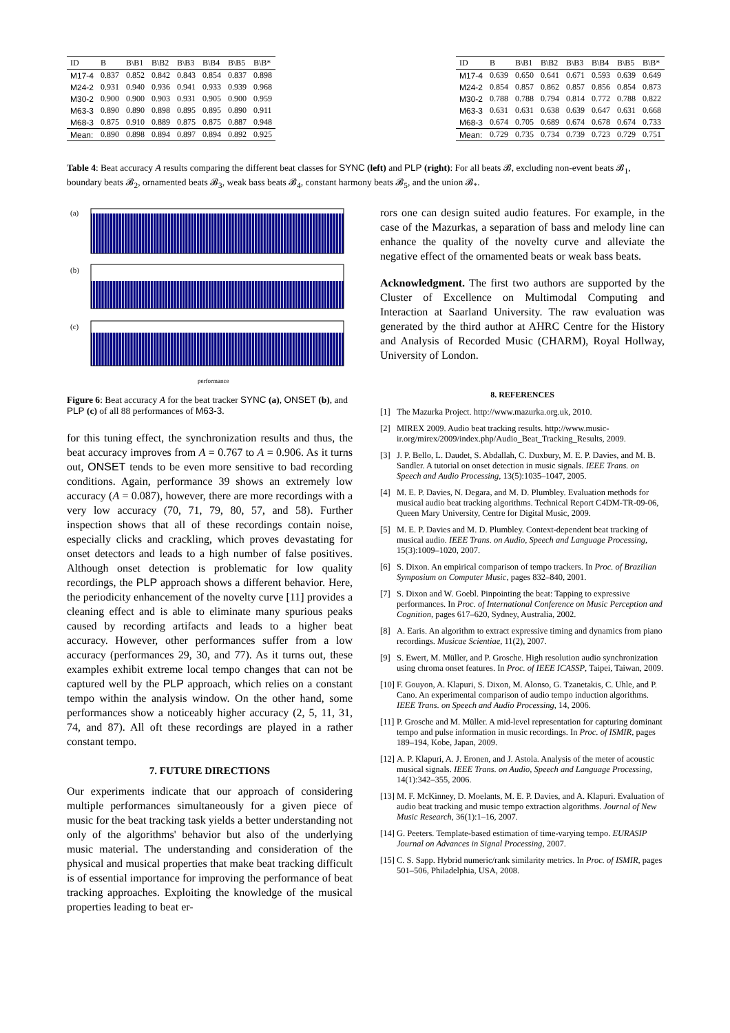| ID | B | B\B1 | B\B2 | B\B3 | B\B4 | B\B5 | B\B* |
| --- | --- | --- | --- | --- | --- | --- | --- |
| M17-4 | 0.837 | 0.852 | 0.842 | 0.843 | 0.854 | 0.837 | 0.898 |
| M24-2 | 0.931 | 0.940 | 0.936 | 0.941 | 0.933 | 0.939 | 0.968 |
| M30-2 | 0.900 | 0.900 | 0.903 | 0.931 | 0.905 | 0.900 | 0.959 |
| M63-3 | 0.890 | 0.890 | 0.898 | 0.895 | 0.895 | 0.890 | 0.911 |
| M68-3 | 0.875 | 0.910 | 0.889 | 0.875 | 0.875 | 0.887 | 0.948 |
| Mean: | 0.890 | 0.898 | 0.894 | 0.897 | 0.894 | 0.892 | 0.925 |
| ID | B | B\B1 | B\B2 | B\B3 | B\B4 | B\B5 | B\B* |
| --- | --- | --- | --- | --- | --- | --- | --- |
| M17-4 | 0.639 | 0.650 | 0.641 | 0.671 | 0.593 | 0.639 | 0.649 |
| M24-2 | 0.854 | 0.857 | 0.862 | 0.857 | 0.856 | 0.854 | 0.873 |
| M30-2 | 0.788 | 0.788 | 0.794 | 0.814 | 0.772 | 0.788 | 0.822 |
| M63-3 | 0.631 | 0.631 | 0.638 | 0.639 | 0.647 | 0.631 | 0.668 |
| M68-3 | 0.674 | 0.705 | 0.689 | 0.674 | 0.678 | 0.674 | 0.733 |
| Mean: | 0.729 | 0.735 | 0.734 | 0.739 | 0.723 | 0.729 | 0.751 |
Table 4: Beat accuracy A results comparing the different beat classes for SYNC (left) and PLP (right): For all beats 𝓑, excluding non-event beats 𝓑<sub>1</sub>, boundary beats 𝓑<sub>2</sub>, ornamented beats 𝓑<sub>3</sub>, weak bass beats 𝓑<sub>4</sub>, constant harmony beats 𝓑<sub>5</sub>, and the union 𝓑<sub>*</sub>.
(a)
(b)
(c)
performance
Figure 6: Beat accuracy A for the beat tracker SYNC (a), ONSET (b), and PLP (c) of all 88 performances of M63-3.
for this tuning effect, the synchronization results and thus, the beat accuracy improves from A = 0.767 to A = 0.906. As it turns out, ONSET tends to be even more sensitive to bad recording conditions. Again, performance 39 shows an extremely low accuracy (A = 0.087), however, there are more recordings with a very low accuracy (70, 71, 79, 80, 57, and 58). Further inspection shows that all of these recordings contain noise, especially clicks and crackling, which proves devastating for onset detectors and leads to a high number of false positives. Although onset detection is problematic for low quality recordings, the PLP approach shows a different behavior. Here, the periodicity enhancement of the novelty curve [11] provides a cleaning effect and is able to eliminate many spurious peaks caused by recording artifacts and leads to a higher beat accuracy. However, other performances suffer from a low accuracy (performances 29, 30, and 77). As it turns out, these examples exhibit extreme local tempo changes that can not be captured well by the PLP approach, which relies on a constant tempo within the analysis window. On the other hand, some performances show a noticeably higher accuracy (2, 5, 11, 31, 74, and 87). All oft these recordings are played in a rather constant tempo.
7. FUTURE DIRECTIONS
Our experiments indicate that our approach of considering multiple performances simultaneously for a given piece of music for the beat tracking task yields a better understanding not only of the algorithms' behavior but also of the underlying music material. The understanding and consideration of the physical and musical properties that make beat tracking difficult is of essential importance for improving the performance of beat tracking approaches. Exploiting the knowledge of the musical properties leading to beat er-
rors one can design suited audio features. For example, in the case of the Mazurkas, a separation of bass and melody line can enhance the quality of the novelty curve and alleviate the negative effect of the ornamented beats or weak bass beats.
Acknowledgment. The first two authors are supported by the Cluster of Excellence on Multimodal Computing and Interaction at Saarland University. The raw evaluation was generated by the third author at AHRC Centre for the History and Analysis of Recorded Music (CHARM), Royal Hollway, University of London.
8. REFERENCES
[1] The Mazurka Project. http://www.mazurka.org.uk, 2010.
[2] MIREX 2009. Audio beat tracking results. http://www.music-ir.org/mirex/2009/index.php/Audio_Beat_Tracking_Results, 2009.
[3] J. P. Bello, L. Daudet, S. Abdallah, C. Duxbury, M. E. P. Davies, and M. B. Sandler. A tutorial on onset detection in music signals. IEEE Trans. on Speech and Audio Processing, 13(5):1035–1047, 2005.
[4] M. E. P. Davies, N. Degara, and M. D. Plumbley. Evaluation methods for musical audio beat tracking algorithms. Technical Report C4DM-TR-09-06, Queen Mary University, Centre for Digital Music, 2009.
[5] M. E. P. Davies and M. D. Plumbley. Context-dependent beat tracking of musical audio. IEEE Trans. on Audio, Speech and Language Processing, 15(3):1009–1020, 2007.
[6] S. Dixon. An empirical comparison of tempo trackers. In Proc. of Brazilian Symposium on Computer Music, pages 832–840, 2001.
[7] S. Dixon and W. Goebl. Pinpointing the beat: Tapping to expressive performances. In Proc. of International Conference on Music Perception and Cognition, pages 617–620, Sydney, Australia, 2002.
[8] A. Earis. An algorithm to extract expressive timing and dynamics from piano recordings. Musicae Scientiae, 11(2), 2007.
[9] S. Ewert, M. Müller, and P. Grosche. High resolution audio synchronization using chroma onset features. In Proc. of IEEE ICASSP, Taipei, Taiwan, 2009.
[10] F. Gouyon, A. Klapuri, S. Dixon, M. Alonso, G. Tzanetakis, C. Uhle, and P. Cano. An experimental comparison of audio tempo induction algorithms. IEEE Trans. on Speech and Audio Processing, 14, 2006.
[11] P. Grosche and M. Müller. A mid-level representation for capturing dominant tempo and pulse information in music recordings. In Proc. of ISMIR, pages 189–194, Kobe, Japan, 2009.
[12] A. P. Klapuri, A. J. Eronen, and J. Astola. Analysis of the meter of acoustic musical signals. IEEE Trans. on Audio, Speech and Language Processing, 14(1):342–355, 2006.
[13] M. F. McKinney, D. Moelants, M. E. P. Davies, and A. Klapuri. Evaluation of audio beat tracking and music tempo extraction algorithms. Journal of New Music Research, 36(1):1–16, 2007.
[14] G. Peeters. Template-based estimation of time-varying tempo. EURASIP Journal on Advances in Signal Processing, 2007.
[15] C. S. Sapp. Hybrid numeric/rank similarity metrics. In Proc. of ISMIR, pages 501–506, Philadelphia, USA, 2008.